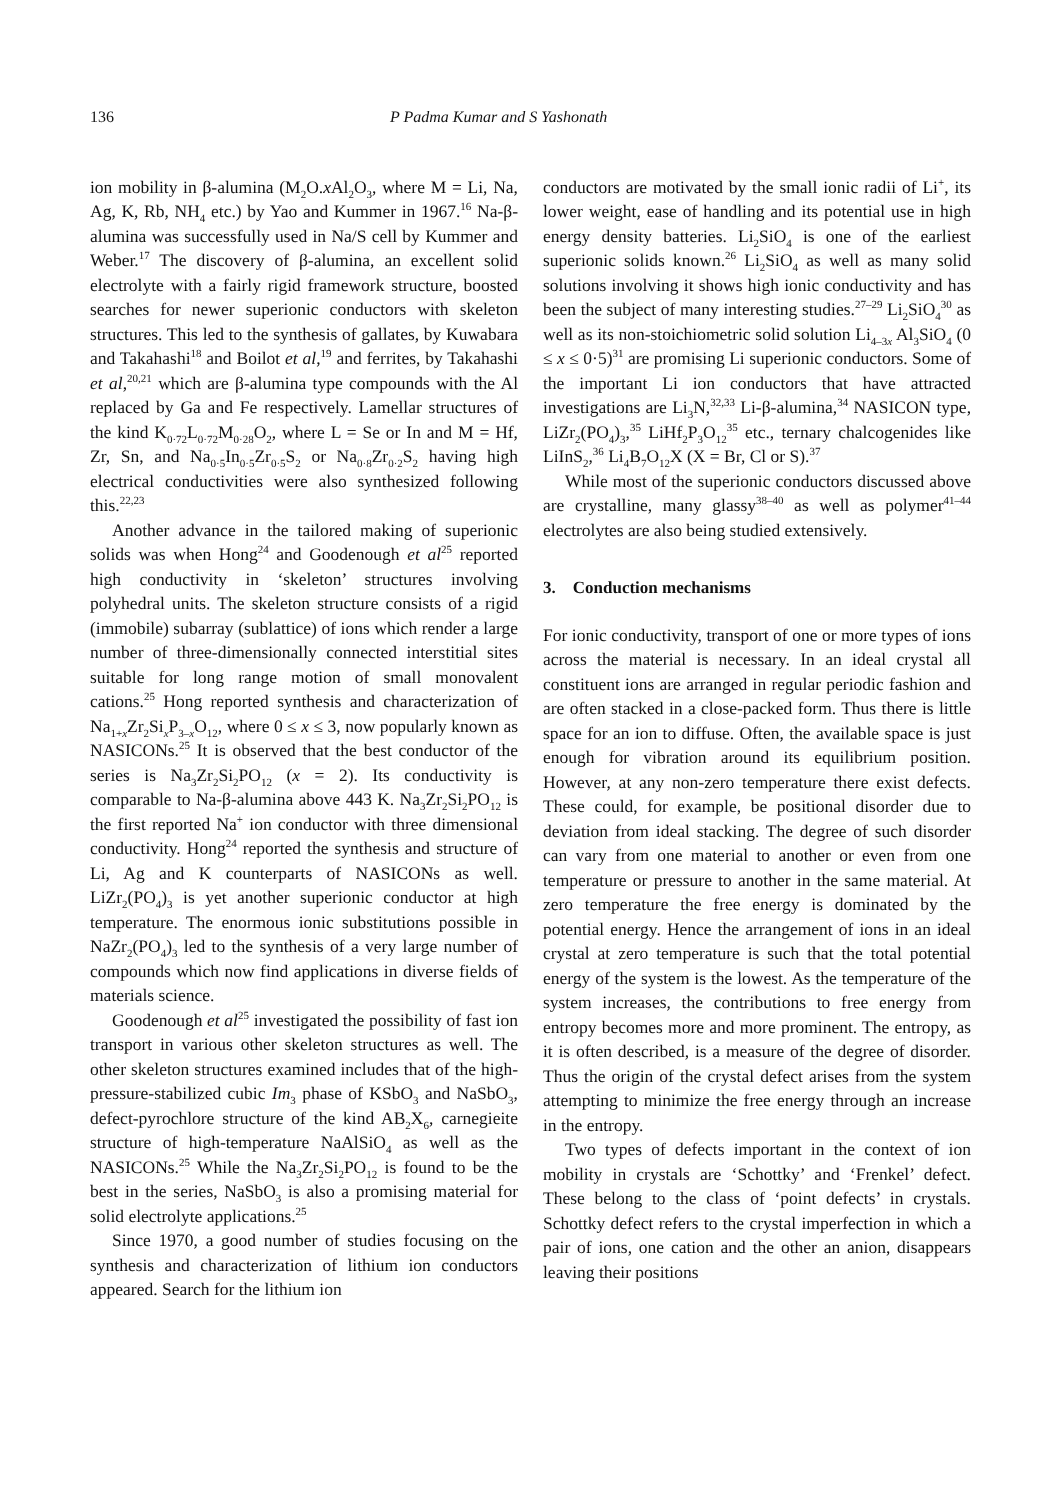136 P Padma Kumar and S Yashonath
ion mobility in β-alumina (M<sub>2</sub>O.x Al<sub>2</sub>O<sub>3</sub>, where M = Li, Na, Ag, K, Rb, NH<sub>4</sub> etc.) by Yao and Kummer in 1967.<sup>16</sup> Na-β-alumina was successfully used in Na/S cell by Kummer and Weber.<sup>17</sup> The discovery of β-alumina, an excellent solid electrolyte with a fairly rigid framework structure, boosted searches for newer superionic conductors with skeleton structures. This led to the synthesis of gallates, by Kuwabara and Takahashi<sup>18</sup> and Boilot et al,<sup>19</sup> and ferrites, by Takahashi et al,<sup>20,21</sup> which are β-alumina type compounds with the Al replaced by Ga and Fe respectively. Lamellar structures of the kind K<sub>0·72</sub>L<sub>0·72</sub>M<sub>0·28</sub>O<sub>2</sub>, where L = Se or In and M = Hf, Zr, Sn, and Na<sub>0·5</sub>In<sub>0·5</sub>Zr<sub>0·5</sub>S<sub>2</sub> or Na<sub>0·8</sub>Zr<sub>0·2</sub>S<sub>2</sub> having high electrical conductivities were also synthesized following this.<sup>22,23</sup>
Another advance in the tailored making of superionic solids was when Hong<sup>24</sup> and Goodenough et al<sup>25</sup> reported high conductivity in ‘skeleton’ structures involving polyhedral units. The skeleton structure consists of a rigid (immobile) subarray (sublattice) of ions which render a large number of three-dimensionally connected interstitial sites suitable for long range motion of small monovalent cations.<sup>25</sup> Hong reported synthesis and characterization of Na<sub>1+x</sub>Zr<sub>2</sub>Si<sub>x</sub>P<sub>3–x</sub>O<sub>12</sub>, where 0 ≤ x ≤ 3, now popularly known as NASICONs.<sup>25</sup> It is observed that the best conductor of the series is Na<sub>3</sub>Zr<sub>2</sub>Si<sub>2</sub>PO<sub>12</sub> (x = 2). Its conductivity is comparable to Na-β-alumina above 443 K. Na<sub>3</sub>Zr<sub>2</sub>Si<sub>2</sub>PO<sub>12</sub> is the first reported Na<sup>+</sup> ion conductor with three dimensional conductivity. Hong<sup>24</sup> reported the synthesis and structure of Li, Ag and K counterparts of NASICONs as well. LiZr<sub>2</sub>(PO<sub>4</sub>)<sub>3</sub> is yet another superionic conductor at high temperature. The enormous ionic substitutions possible in NaZr<sub>2</sub>(PO<sub>4</sub>)<sub>3</sub> led to the synthesis of a very large number of compounds which now find applications in diverse fields of materials science.
Goodenough et al<sup>25</sup> investigated the possibility of fast ion transport in various other skeleton structures as well. The other skeleton structures examined includes that of the high-pressure-stabilized cubic Im<sub>3</sub> phase of KSbO<sub>3</sub> and NaSbO<sub>3</sub>, defect-pyrochlore structure of the kind AB<sub>2</sub>X<sub>6</sub>, carnegieite structure of high-temperature NaAlSiO<sub>4</sub> as well as the NASICONs.<sup>25</sup> While the Na<sub>3</sub>Zr<sub>2</sub>Si<sub>2</sub>PO<sub>12</sub> is found to be the best in the series, NaSbO<sub>3</sub> is also a promising material for solid electrolyte applications.<sup>25</sup>
Since 1970, a good number of studies focusing on the synthesis and characterization of lithium ion conductors appeared. Search for the lithium ion
conductors are motivated by the small ionic radii of Li<sup>+</sup>, its lower weight, ease of handling and its potential use in high energy density batteries. Li<sub>2</sub>SiO<sub>4</sub> is one of the earliest superionic solids known.<sup>26</sup> Li<sub>2</sub>SiO<sub>4</sub> as well as many solid solutions involving it shows high ionic conductivity and has been the subject of many interesting studies.<sup>27–29</sup> Li<sub>2</sub>SiO<sub>4</sub><sup>30</sup> as well as its non-stoichiometric solid solution Li<sub>4–3x</sub> Al<sub>3</sub>SiO<sub>4</sub> (0 ≤ x ≤ 0·5)<sup>31</sup> are promising Li superionic conductors. Some of the important Li ion conductors that have attracted investigations are Li<sub>3</sub>N,<sup>32,33</sup> Li-β-alumina,<sup>34</sup> NASICON type, LiZr<sub>2</sub>(PO<sub>4</sub>)<sub>3</sub>,<sup>35</sup> LiHf<sub>2</sub>P<sub>3</sub>O<sub>12</sub><sup>35</sup> etc., ternary chalcogenides like LiInS<sub>2</sub>,<sup>36</sup> Li<sub>4</sub>B<sub>7</sub>O<sub>12</sub>X (X = Br, Cl or S).<sup>37</sup>
While most of the superionic conductors discussed above are crystalline, many glassy<sup>38–40</sup> as well as polymer<sup>41–44</sup> electrolytes are also being studied extensively.
3. Conduction mechanisms
For ionic conductivity, transport of one or more types of ions across the material is necessary. In an ideal crystal all constituent ions are arranged in regular periodic fashion and are often stacked in a close-packed form. Thus there is little space for an ion to diffuse. Often, the available space is just enough for vibration around its equilibrium position. However, at any non-zero temperature there exist defects. These could, for example, be positional disorder due to deviation from ideal stacking. The degree of such disorder can vary from one material to another or even from one temperature or pressure to another in the same material. At zero temperature the free energy is dominated by the potential energy. Hence the arrangement of ions in an ideal crystal at zero temperature is such that the total potential energy of the system is the lowest. As the temperature of the system increases, the contributions to free energy from entropy becomes more and more prominent. The entropy, as it is often described, is a measure of the degree of disorder. Thus the origin of the crystal defect arises from the system attempting to minimize the free energy through an increase in the entropy.
Two types of defects important in the context of ion mobility in crystals are ‘Schottky’ and ‘Frenkel’ defect. These belong to the class of ‘point defects’ in crystals. Schottky defect refers to the crystal imperfection in which a pair of ions, one cation and the other an anion, disappears leaving their positions